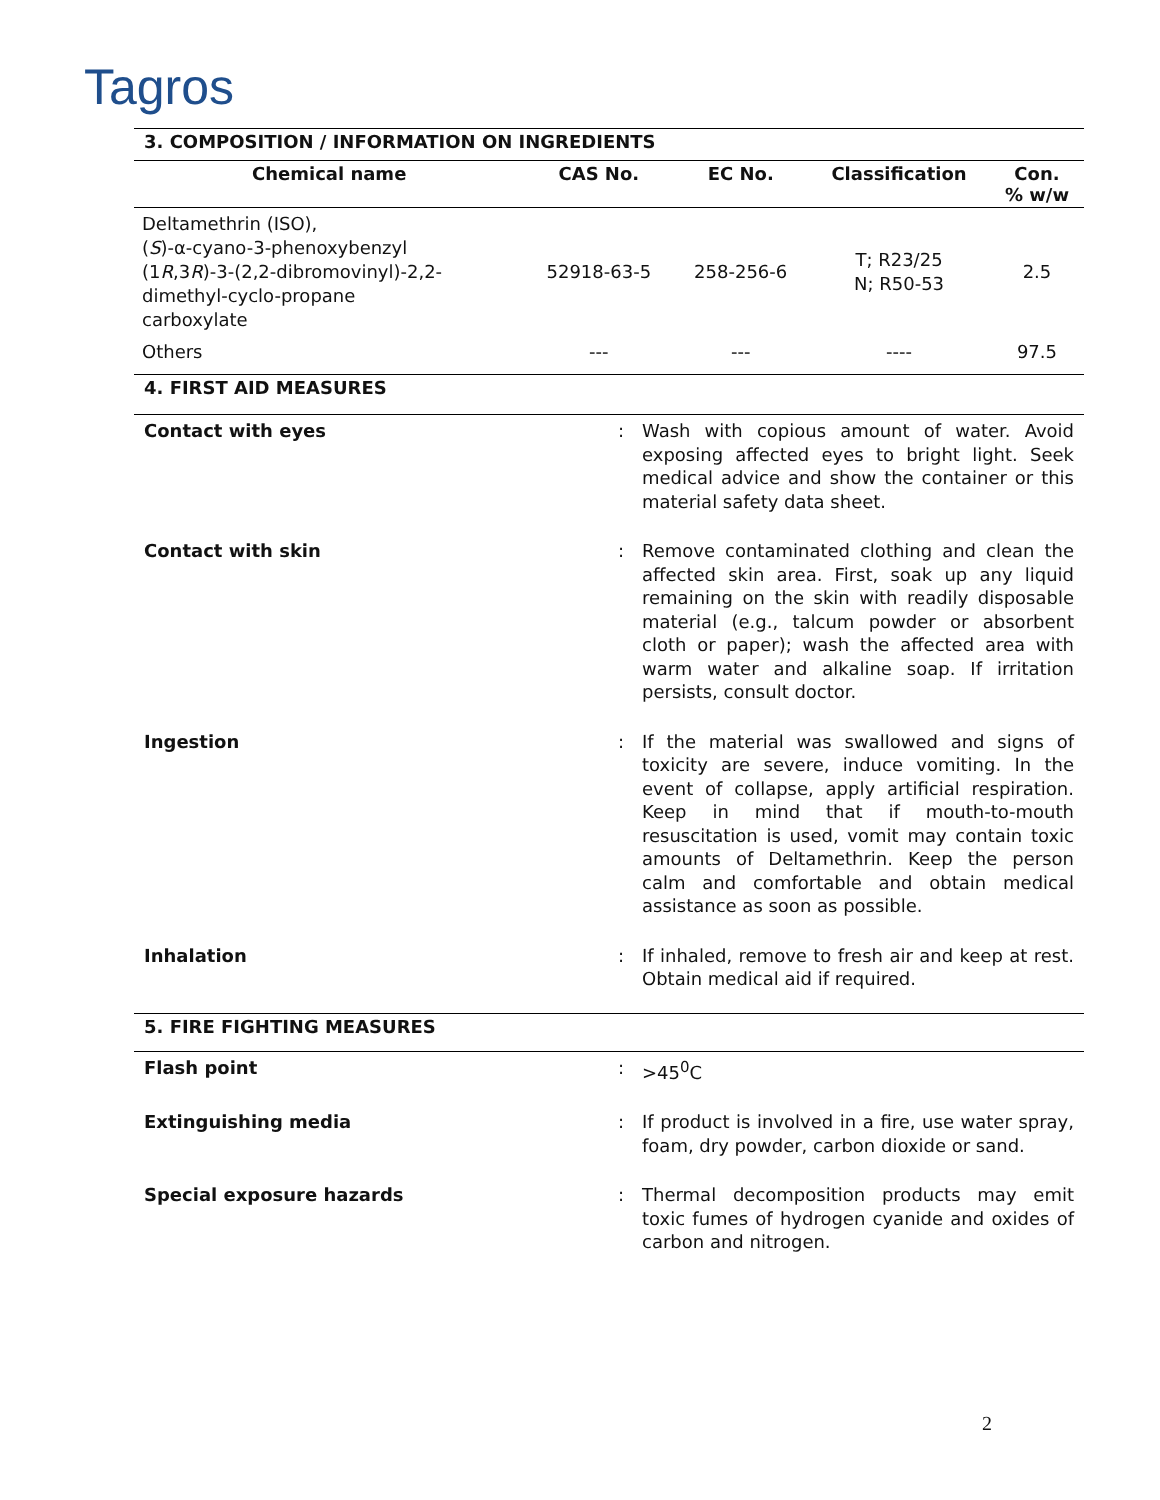Tagros
3. COMPOSITION / INFORMATION ON INGREDIENTS
| Chemical name | CAS No. | EC No. | Classification | Con. % w/w |
| --- | --- | --- | --- | --- |
| Deltamethrin (ISO), ( S )-α-cyano-3-phenoxybenzyl (1 R ,3 R )-3-(2,2-dibromovinyl)-2,2- dimethyl-cyclo-propane carboxylate | 52918-63-5 | 258-256-6 | T; R23/25 N; R50-53 | 2.5 |
| Others | --- | --- | ---- | 97.5 |
4. FIRST AID MEASURES
| Contact with eyes | : | Wash with copious amount of water. Avoid exposing affected eyes to bright light. Seek medical advice and show the container or this material safety data sheet. |
| Contact with skin | : | Remove contaminated clothing and clean the affected skin area. First, soak up any liquid remaining on the skin with readily disposable material (e.g., talcum powder or absorbent cloth or paper); wash the affected area with warm water and alkaline soap. If irritation persists, consult doctor. |
| Ingestion | : | If the material was swallowed and signs of toxicity are severe, induce vomiting. In the event of collapse, apply artificial respiration. Keep in mind that if mouth-to-mouth resuscitation is used, vomit may contain toxic amounts of Deltamethrin. Keep the person calm and comfortable and obtain medical assistance as soon as possible. |
| Inhalation | : | If inhaled, remove to fresh air and keep at rest. Obtain medical aid if required. |
5. FIRE FIGHTING MEASURES
| Flash point | : | >45<sup>0</sup>C |
| Extinguishing media | : | If product is involved in a fire, use water spray, foam, dry powder, carbon dioxide or sand. |
| Special exposure hazards | : | Thermal decomposition products may emit toxic fumes of hydrogen cyanide and oxides of carbon and nitrogen. |
2